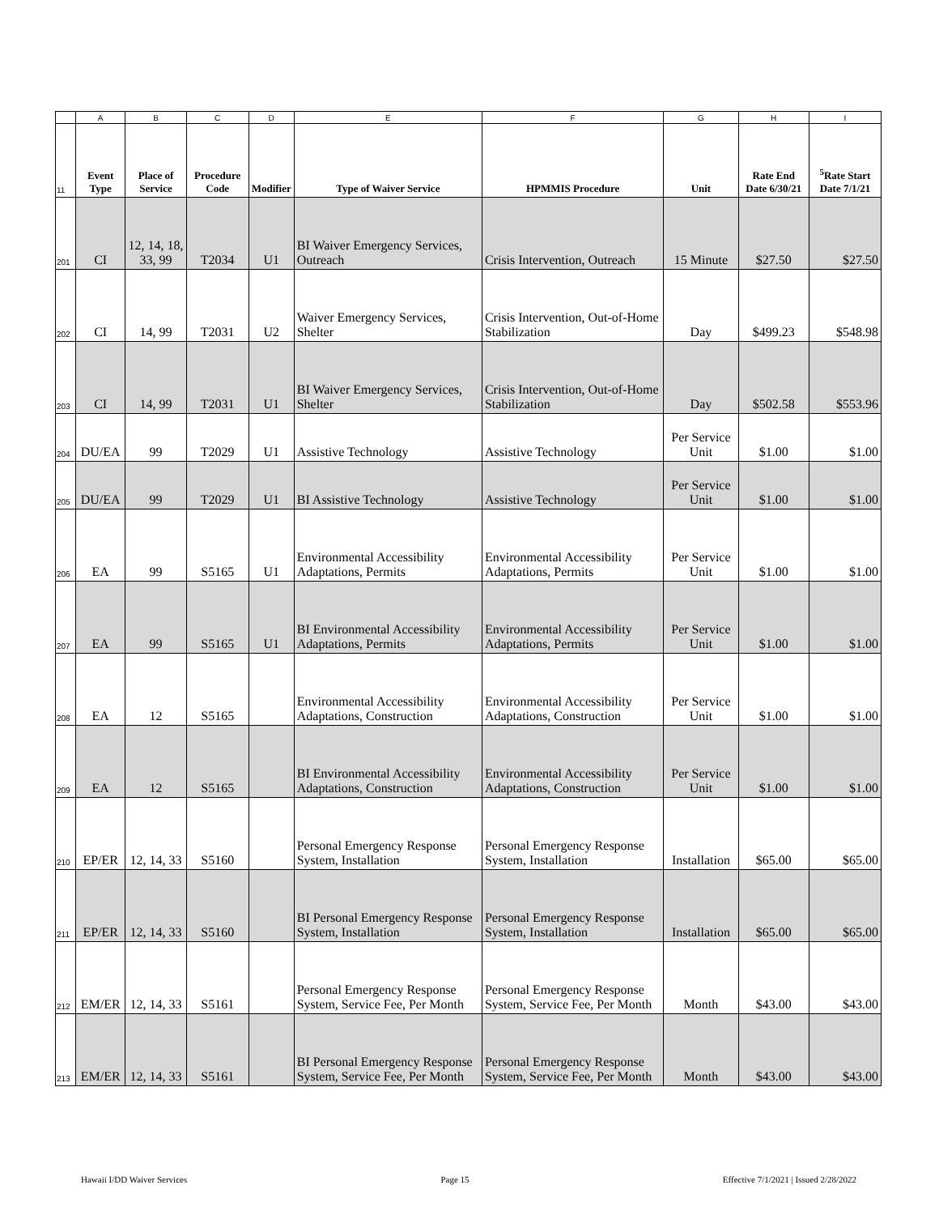| | A | B | C | D | E | F | G | H | I |
| --- | --- | --- | --- | --- | --- | --- | --- | --- | --- |
| 11 | Event Type | Place of Service | Procedure Code | Modifier | Type of Waiver Service | HPMMIS Procedure | Unit | Rate End Date 6/30/21 | <sup>5</sup> Rate Start Date 7/1/21 |
| 201 | CI | 12, 14, 18, 33, 99 | T2034 | U1 | BI Waiver Emergency Services, Outreach | Crisis Intervention, Outreach | 15 Minute | $27.50 | $27.50 |
| 202 | CI | 14, 99 | T2031 | U2 | Waiver Emergency Services, Shelter | Crisis Intervention, Out-of-Home Stabilization | Day | $499.23 | $548.98 |
| 203 | CI | 14, 99 | T2031 | U1 | BI Waiver Emergency Services, Shelter | Crisis Intervention, Out-of-Home Stabilization | Day | $502.58 | $553.96 |
| 204 | DU/EA | 99 | T2029 | U1 | Assistive Technology | Assistive Technology | Per Service Unit | $1.00 | $1.00 |
| 205 | DU/EA | 99 | T2029 | U1 | BI Assistive Technology | Assistive Technology | Per Service Unit | $1.00 | $1.00 |
| 206 | EA | 99 | S5165 | U1 | Environmental Accessibility Adaptations, Permits | Environmental Accessibility Adaptations, Permits | Per Service Unit | $1.00 | $1.00 |
| 207 | EA | 99 | S5165 | U1 | BI Environmental Accessibility Adaptations, Permits | Environmental Accessibility Adaptations, Permits | Per Service Unit | $1.00 | $1.00 |
| 208 | EA | 12 | S5165 | | Environmental Accessibility Adaptations, Construction | Environmental Accessibility Adaptations, Construction | Per Service Unit | $1.00 | $1.00 |
| 209 | EA | 12 | S5165 | | BI Environmental Accessibility Adaptations, Construction | Environmental Accessibility Adaptations, Construction | Per Service Unit | $1.00 | $1.00 |
| 210 | EP/ER | 12, 14, 33 | S5160 | | Personal Emergency Response System, Installation | Personal Emergency Response System, Installation | Installation | $65.00 | $65.00 |
| 211 | EP/ER | 12, 14, 33 | S5160 | | BI Personal Emergency Response System, Installation | Personal Emergency Response System, Installation | Installation | $65.00 | $65.00 |
| 212 | EM/ER | 12, 14, 33 | S5161 | | Personal Emergency Response System, Service Fee, Per Month | Personal Emergency Response System, Service Fee, Per Month | Month | $43.00 | $43.00 |
| 213 | EM/ER | 12, 14, 33 | S5161 | | BI Personal Emergency Response System, Service Fee, Per Month | Personal Emergency Response System, Service Fee, Per Month | Month | $43.00 | $43.00 |
Hawaii I/DD Waiver Services Page 15 Effective 7/1/2021 | Issued 2/28/2022